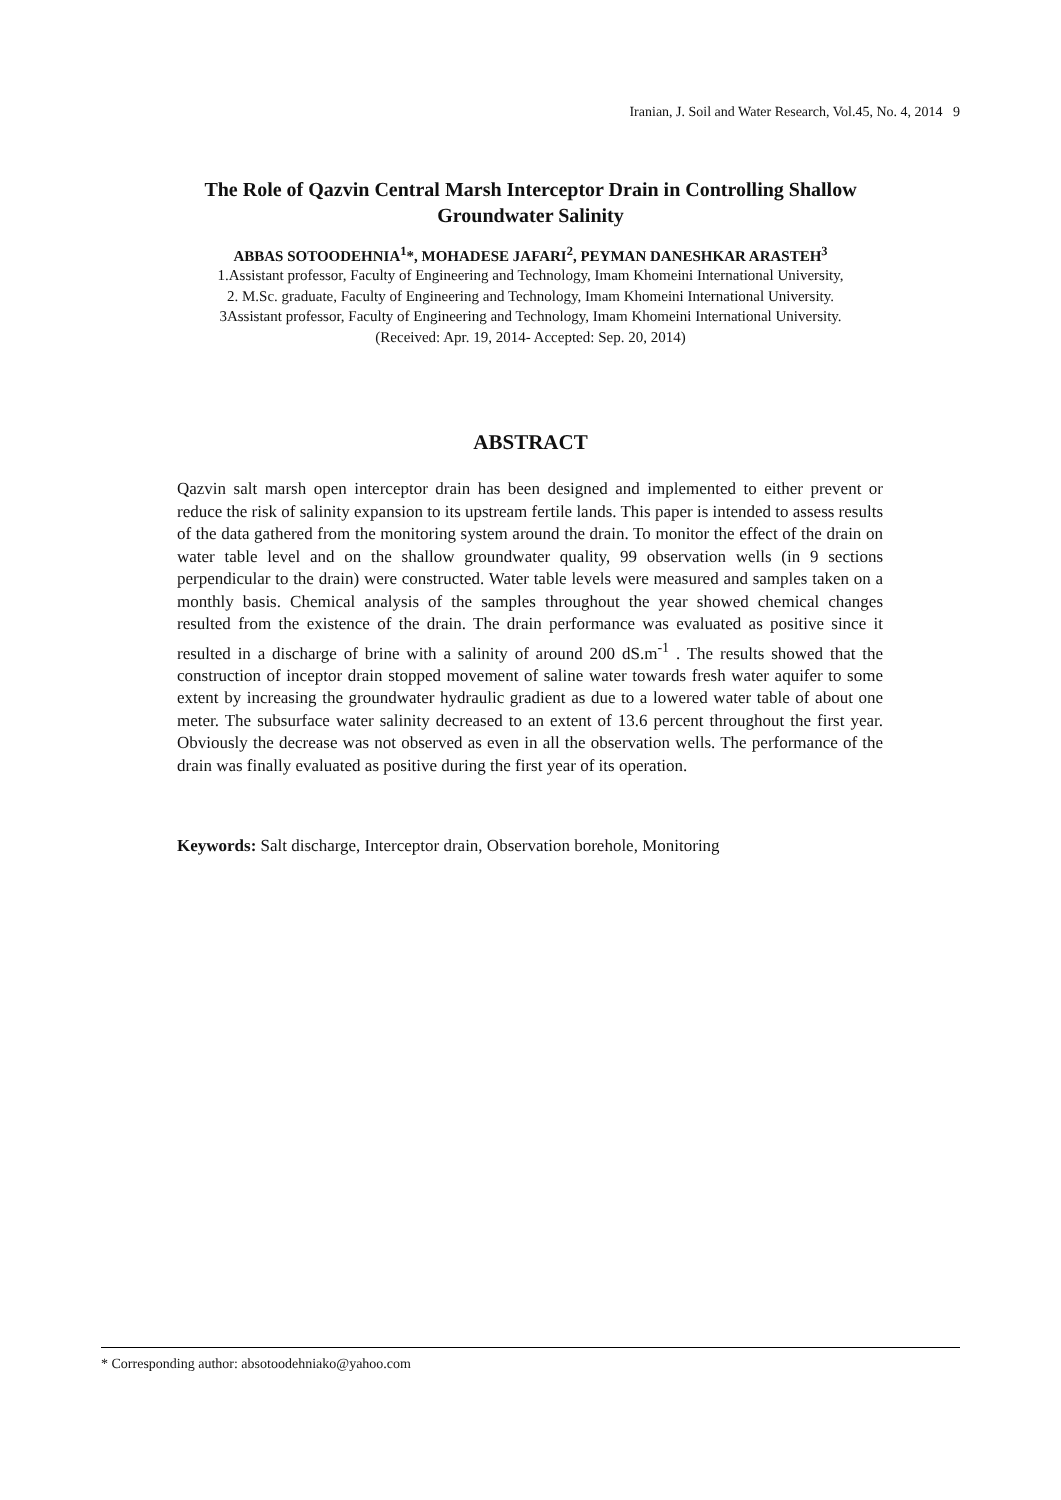Iranian, J. Soil and Water Research, Vol.45, No. 4, 2014 9
The Role of Qazvin Central Marsh Interceptor Drain in Controlling Shallow
Groundwater Salinity
ABBAS SOTOODEHNIA<sup>1</sup>*, MOHADESE JAFARI<sup>2</sup>, PEYMAN DANESHKAR ARASTEH<sup>3</sup>
1.Assistant professor, Faculty of Engineering and Technology, Imam Khomeini International University,
2. M.Sc. graduate, Faculty of Engineering and Technology, Imam Khomeini International University.
3Assistant professor, Faculty of Engineering and Technology, Imam Khomeini International University.
(Received: Apr. 19, 2014- Accepted: Sep. 20, 2014)
ABSTRACT
Qazvin salt marsh open interceptor drain has been designed and implemented to either prevent or reduce the risk of salinity expansion to its upstream fertile lands. This paper is intended to assess results of the data gathered from the monitoring system around the drain. To monitor the effect of the drain on water table level and on the shallow groundwater quality, 99 observation wells (in 9 sections perpendicular to the drain) were constructed. Water table levels were measured and samples taken on a monthly basis. Chemical analysis of the samples throughout the year showed chemical changes resulted from the existence of the drain. The drain performance was evaluated as positive since it resulted in a discharge of brine with a salinity of around 200 dS.m<sup>-1</sup> . The results showed that the construction of inceptor drain stopped movement of saline water towards fresh water aquifer to some extent by increasing the groundwater hydraulic gradient as due to a lowered water table of about one meter. The subsurface water salinity decreased to an extent of 13.6 percent throughout the first year. Obviously the decrease was not observed as even in all the observation wells. The performance of the drain was finally evaluated as positive during the first year of its operation.
Keywords: Salt discharge, Interceptor drain, Observation borehole, Monitoring
* Corresponding author: absotoodehniako@yahoo.com